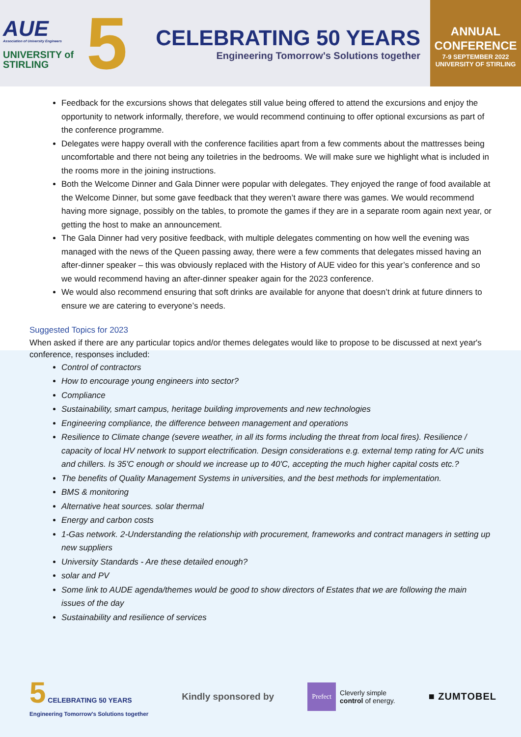AUE
Association of University Engineers
UNIVERSITY of
STIRLING
5
CELEBRATING 50 YEARS
Engineering Tomorrow's Solutions together
ANNUAL
CONFERENCE
7-9 SEPTEMBER 2022
UNIVERSITY OF STIRLING
Feedback for the excursions shows that delegates still value being offered to attend the excursions and enjoy the opportunity to network informally, therefore, we would recommend continuing to offer optional excursions as part of the conference programme.
Delegates were happy overall with the conference facilities apart from a few comments about the mattresses being uncomfortable and there not being any toiletries in the bedrooms. We will make sure we highlight what is included in the rooms more in the joining instructions.
Both the Welcome Dinner and Gala Dinner were popular with delegates. They enjoyed the range of food available at the Welcome Dinner, but some gave feedback that they weren’t aware there was games. We would recommend having more signage, possibly on the tables, to promote the games if they are in a separate room again next year, or getting the host to make an announcement.
The Gala Dinner had very positive feedback, with multiple delegates commenting on how well the evening was managed with the news of the Queen passing away, there were a few comments that delegates missed having an after-dinner speaker – this was obviously replaced with the History of AUE video for this year’s conference and so we would recommend having an after-dinner speaker again for the 2023 conference.
We would also recommend ensuring that soft drinks are available for anyone that doesn’t drink at future dinners to ensure we are catering to everyone’s needs.
Suggested Topics for 2023
When asked if there are any particular topics and/or themes delegates would like to propose to be discussed at next year's conference, responses included:
Control of contractors
How to encourage young engineers into sector?
Compliance
Sustainability, smart campus, heritage building improvements and new technologies
Engineering compliance, the difference between management and operations
Resilience to Climate change (severe weather, in all its forms including the threat from local fires). Resilience / capacity of local HV network to support electrification. Design considerations e.g. external temp rating for A/C units and chillers. Is 35'C enough or should we increase up to 40'C, accepting the much higher capital costs etc.?
The benefits of Quality Management Systems in universities, and the best methods for implementation.
BMS & monitoring
Alternative heat sources. solar thermal
Energy and carbon costs
1-Gas network. 2-Understanding the relationship with procurement, frameworks and contract managers in setting up new suppliers
University Standards - Are these detailed enough?
solar and PV
Some link to AUDE agenda/themes would be good to show directors of Estates that we are following the main issues of the day
Sustainability and resilience of services
5 CELEBRATING 50 YEARS
Engineering Tomorrow's Solutions together
Kindly sponsored by
Prefect
Cleverly simple
control of energy.
■ ZUMTOBEL